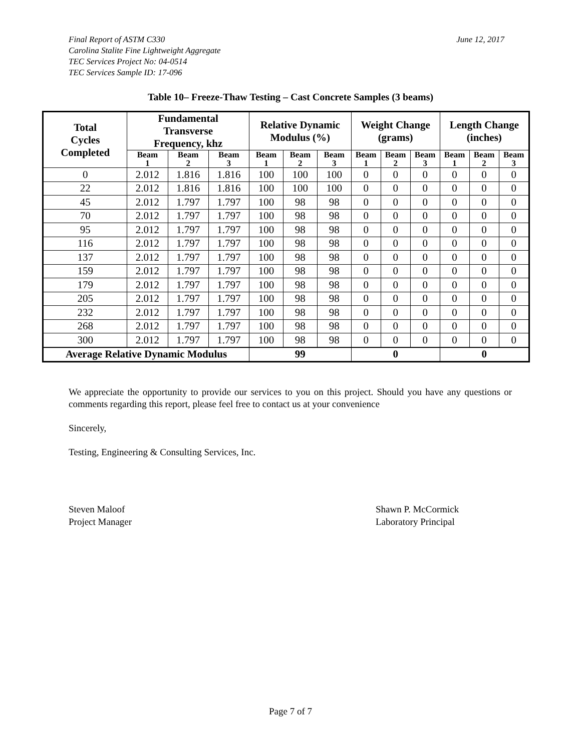Final Report of ASTM C330
Carolina Stalite Fine Lightweight Aggregate
TEC Services Project No: 04-0514
TEC Services Sample ID: 17-096
June 12, 2017
Table 10– Freeze-Thaw Testing – Cast Concrete Samples (3 beams)
| Total Cycles Completed | Fundamental Transverse Frequency, khz | | | Relative Dynamic Modulus (%) | | | Weight Change (grams) | | | Length Change (inches) | | |
| --- | --- | --- | --- | --- | --- | --- | --- | --- | --- | --- | --- | --- |
| | Beam 1 | Beam 2 | Beam 3 | Beam 1 | Beam 2 | Beam 3 | Beam 1 | Beam 2 | Beam 3 | Beam 1 | Beam 2 | Beam 3 |
| 0 | 2.012 | 1.816 | 1.816 | 100 | 100 | 100 | 0 | 0 | 0 | 0 | 0 | 0 |
| 22 | 2.012 | 1.816 | 1.816 | 100 | 100 | 100 | 0 | 0 | 0 | 0 | 0 | 0 |
| 45 | 2.012 | 1.797 | 1.797 | 100 | 98 | 98 | 0 | 0 | 0 | 0 | 0 | 0 |
| 70 | 2.012 | 1.797 | 1.797 | 100 | 98 | 98 | 0 | 0 | 0 | 0 | 0 | 0 |
| 95 | 2.012 | 1.797 | 1.797 | 100 | 98 | 98 | 0 | 0 | 0 | 0 | 0 | 0 |
| 116 | 2.012 | 1.797 | 1.797 | 100 | 98 | 98 | 0 | 0 | 0 | 0 | 0 | 0 |
| 137 | 2.012 | 1.797 | 1.797 | 100 | 98 | 98 | 0 | 0 | 0 | 0 | 0 | 0 |
| 159 | 2.012 | 1.797 | 1.797 | 100 | 98 | 98 | 0 | 0 | 0 | 0 | 0 | 0 |
| 179 | 2.012 | 1.797 | 1.797 | 100 | 98 | 98 | 0 | 0 | 0 | 0 | 0 | 0 |
| 205 | 2.012 | 1.797 | 1.797 | 100 | 98 | 98 | 0 | 0 | 0 | 0 | 0 | 0 |
| 232 | 2.012 | 1.797 | 1.797 | 100 | 98 | 98 | 0 | 0 | 0 | 0 | 0 | 0 |
| 268 | 2.012 | 1.797 | 1.797 | 100 | 98 | 98 | 0 | 0 | 0 | 0 | 0 | 0 |
| 300 | 2.012 | 1.797 | 1.797 | 100 | 98 | 98 | 0 | 0 | 0 | 0 | 0 | 0 |
| Average Relative Dynamic Modulus | | | | 99 | | | 0 | | | 0 | | |
We appreciate the opportunity to provide our services to you on this project. Should you have any questions or comments regarding this report, please feel free to contact us at your convenience
Sincerely,
Testing, Engineering & Consulting Services, Inc.
Steven Maloof
Project Manager
Shawn P. McCormick
Laboratory Principal
Page 7 of 7